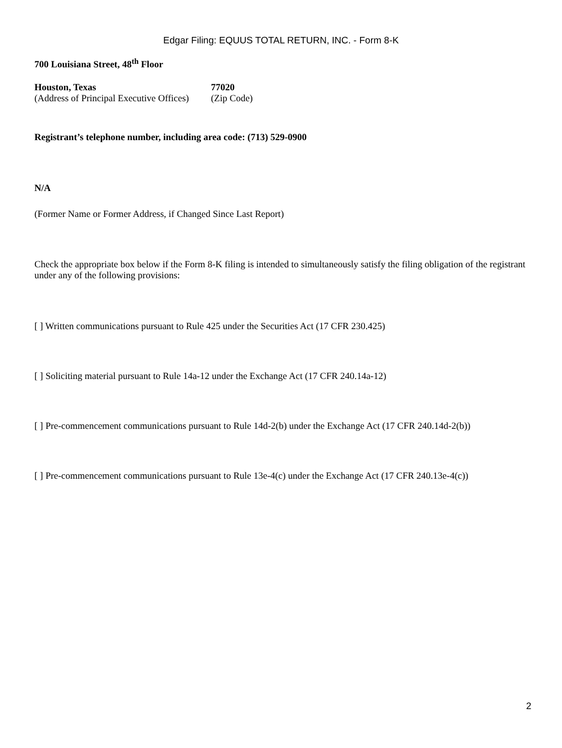Edgar Filing: EQUUS TOTAL RETURN, INC. - Form 8-K
700 Louisiana Street, 48<sup>th</sup> Floor
| Houston, Texas | 77020 |
| (Address of Principal Executive Offices) | (Zip Code) |
Registrant’s telephone number, including area code: (713) 529-0900
N/A
(Former Name or Former Address, if Changed Since Last Report)
Check the appropriate box below if the Form 8-K filing is intended to simultaneously satisfy the filing obligation of the registrant under any of the following provisions:
[ ] Written communications pursuant to Rule 425 under the Securities Act (17 CFR 230.425)
[ ] Soliciting material pursuant to Rule 14a-12 under the Exchange Act (17 CFR 240.14a-12)
[ ] Pre-commencement communications pursuant to Rule 14d-2(b) under the Exchange Act (17 CFR 240.14d-2(b))
[ ] Pre-commencement communications pursuant to Rule 13e-4(c) under the Exchange Act (17 CFR 240.13e-4(c))
2